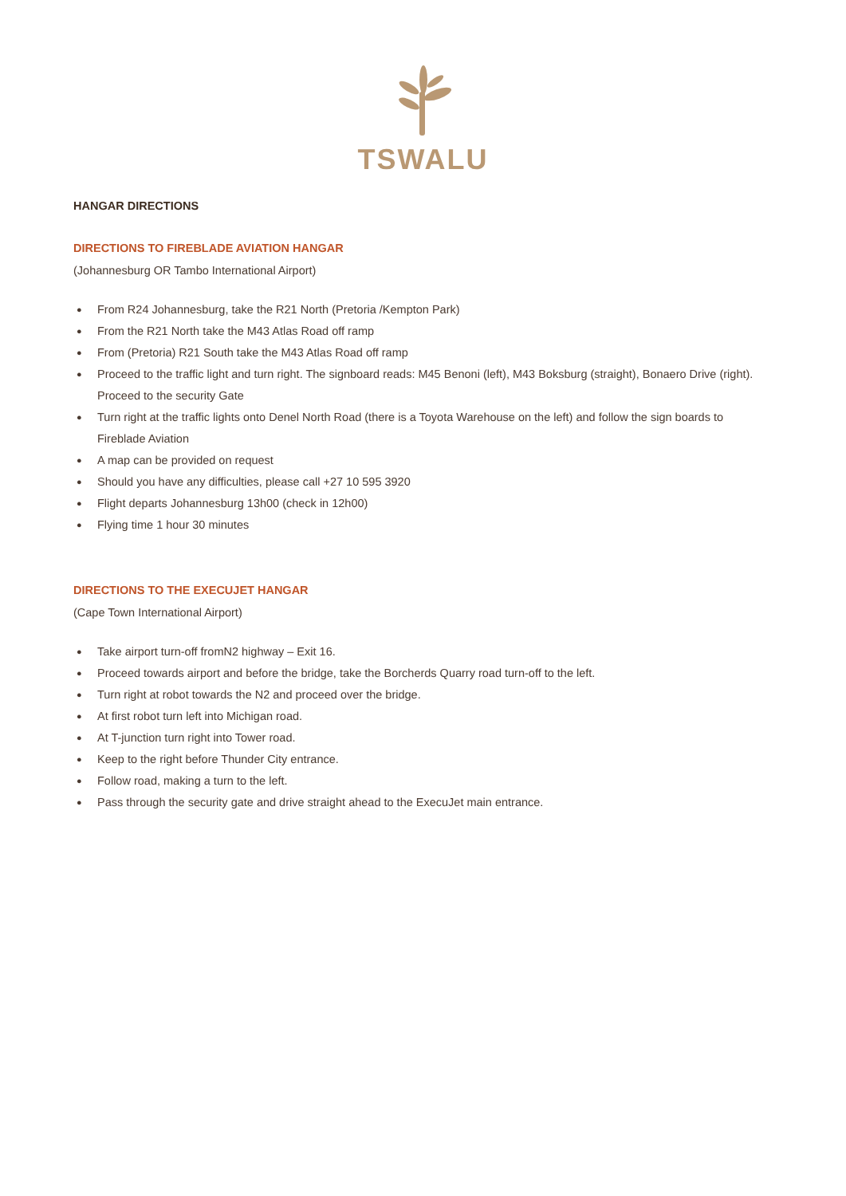TSWALU
HANGAR DIRECTIONS
DIRECTIONS TO FIREBLADE AVIATION HANGAR
(Johannesburg OR Tambo International Airport)
● From R24 Johannesburg, take the R21 North (Pretoria /Kempton Park)
● From the R21 North take the M43 Atlas Road off ramp
● From (Pretoria) R21 South take the M43 Atlas Road off ramp
● Proceed to the traffic light and turn right. The signboard reads: M45 Benoni (left), M43 Boksburg (straight), Bonaero Drive (right). Proceed to the security Gate
● Turn right at the traffic lights onto Denel North Road (there is a Toyota Warehouse on the left) and follow the sign boards to Fireblade Aviation
● A map can be provided on request
● Should you have any difficulties, please call +27 10 595 3920
● Flight departs Johannesburg 13h00 (check in 12h00)
● Flying time 1 hour 30 minutes
DIRECTIONS TO THE EXECUJET HANGAR
(Cape Town International Airport)
● Take airport turn-off fromN2 highway – Exit 16.
● Proceed towards airport and before the bridge, take the Borcherds Quarry road turn-off to the left.
● Turn right at robot towards the N2 and proceed over the bridge.
● At first robot turn left into Michigan road.
● At T-junction turn right into Tower road.
● Keep to the right before Thunder City entrance.
● Follow road, making a turn to the left.
● Pass through the security gate and drive straight ahead to the ExecuJet main entrance.